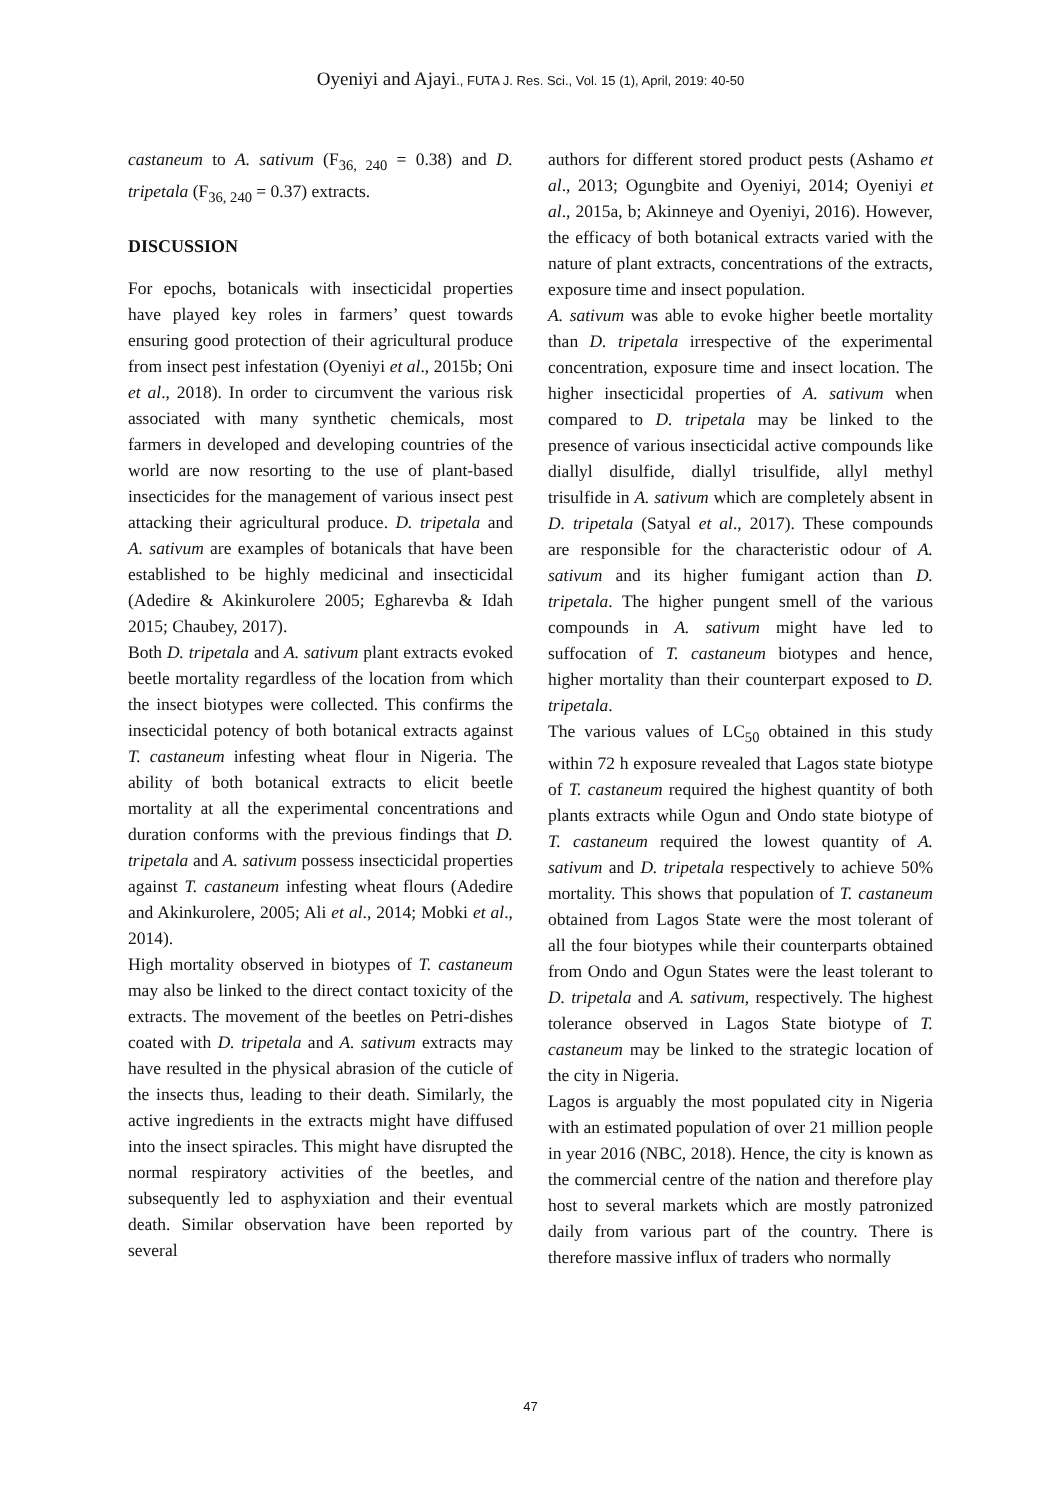Oyeniyi and Ajayi., FUTA J. Res. Sci., Vol. 15 (1), April, 2019: 40-50
castaneum to A. sativum (F<sub>36, 240</sub> = 0.38) and D. tripetala (F<sub>36, 240</sub> = 0.37) extracts.
DISCUSSION
For epochs, botanicals with insecticidal properties have played key roles in farmers’ quest towards ensuring good protection of their agricultural produce from insect pest infestation (Oyeniyi et al., 2015b; Oni et al., 2018). In order to circumvent the various risk associated with many synthetic chemicals, most farmers in developed and developing countries of the world are now resorting to the use of plant-based insecticides for the management of various insect pest attacking their agricultural produce. D. tripetala and A. sativum are examples of botanicals that have been established to be highly medicinal and insecticidal (Adedire & Akinkurolere 2005; Egharevba & Idah 2015; Chaubey, 2017).
Both D. tripetala and A. sativum plant extracts evoked beetle mortality regardless of the location from which the insect biotypes were collected. This confirms the insecticidal potency of both botanical extracts against T. castaneum infesting wheat flour in Nigeria. The ability of both botanical extracts to elicit beetle mortality at all the experimental concentrations and duration conforms with the previous findings that D. tripetala and A. sativum possess insecticidal properties against T. castaneum infesting wheat flours (Adedire and Akinkurolere, 2005; Ali et al., 2014; Mobki et al., 2014).
High mortality observed in biotypes of T. castaneum may also be linked to the direct contact toxicity of the extracts. The movement of the beetles on Petri-dishes coated with D. tripetala and A. sativum extracts may have resulted in the physical abrasion of the cuticle of the insects thus, leading to their death. Similarly, the active ingredients in the extracts might have diffused into the insect spiracles. This might have disrupted the normal respiratory activities of the beetles, and subsequently led to asphyxiation and their eventual death. Similar observation have been reported by several
authors for different stored product pests (Ashamo et al., 2013; Ogungbite and Oyeniyi, 2014; Oyeniyi et al., 2015a, b; Akinneye and Oyeniyi, 2016). However, the efficacy of both botanical extracts varied with the nature of plant extracts, concentrations of the extracts, exposure time and insect population.
A. sativum was able to evoke higher beetle mortality than D. tripetala irrespective of the experimental concentration, exposure time and insect location. The higher insecticidal properties of A. sativum when compared to D. tripetala may be linked to the presence of various insecticidal active compounds like diallyl disulfide, diallyl trisulfide, allyl methyl trisulfide in A. sativum which are completely absent in D. tripetala (Satyal et al., 2017). These compounds are responsible for the characteristic odour of A. sativum and its higher fumigant action than D. tripetala. The higher pungent smell of the various compounds in A. sativum might have led to suffocation of T. castaneum biotypes and hence, higher mortality than their counterpart exposed to D. tripetala.
The various values of LC<sub>50</sub> obtained in this study within 72 h exposure revealed that Lagos state biotype of T. castaneum required the highest quantity of both plants extracts while Ogun and Ondo state biotype of T. castaneum required the lowest quantity of A. sativum and D. tripetala respectively to achieve 50% mortality. This shows that population of T. castaneum obtained from Lagos State were the most tolerant of all the four biotypes while their counterparts obtained from Ondo and Ogun States were the least tolerant to D. tripetala and A. sativum, respectively. The highest tolerance observed in Lagos State biotype of T. castaneum may be linked to the strategic location of the city in Nigeria.
Lagos is arguably the most populated city in Nigeria with an estimated population of over 21 million people in year 2016 (NBC, 2018). Hence, the city is known as the commercial centre of the nation and therefore play host to several markets which are mostly patronized daily from various part of the country. There is therefore massive influx of traders who normally
47